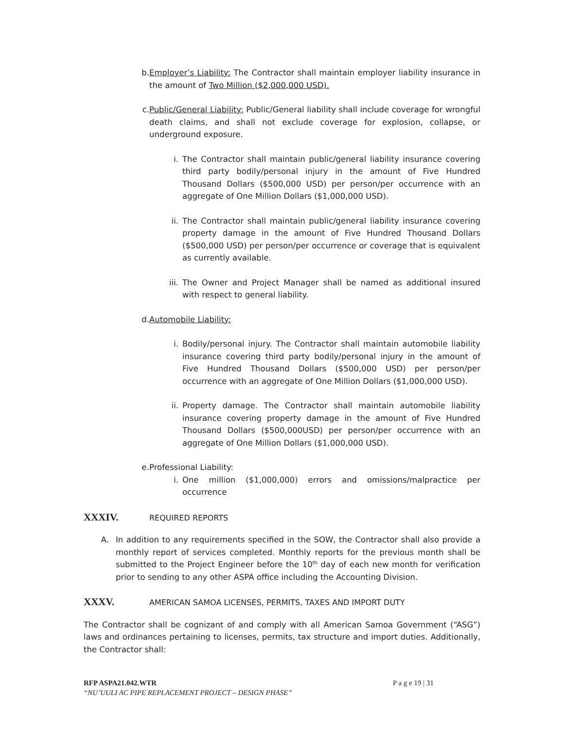b. Employer’s Liability: The Contractor shall maintain employer liability insurance in the amount of Two Million ($2,000,000 USD).
c. Public/General Liability: Public/General liability shall include coverage for wrongful death claims, and shall not exclude coverage for explosion, collapse, or underground exposure.
i. The Contractor shall maintain public/general liability insurance covering third party bodily/personal injury in the amount of Five Hundred Thousand Dollars ($500,000 USD) per person/per occurrence with an aggregate of One Million Dollars ($1,000,000 USD).
ii.
The Contractor shall maintain public/general liability insurance covering property damage in the amount of Five Hundred Thousand Dollars ($500,000 USD) per person/per occurrence or coverage that is equivalent as currently available.
iii.
The Owner and Project Manager shall be named as additional insured with respect to general liability.
d. Automobile Liability:
i. Bodily/personal injury. The Contractor shall maintain automobile liability insurance covering third party bodily/personal injury in the amount of Five Hundred Thousand Dollars ($500,000 USD) per person/per occurrence with an aggregate of One Million Dollars ($1,000,000 USD).
ii.
Property damage. The Contractor shall maintain automobile liability insurance covering property damage in the amount of Five Hundred Thousand Dollars ($500,000USD) per person/per occurrence with an aggregate of One Million Dollars ($1,000,000 USD).
e. Professional Liability:
i. One million ($1,000,000) errors and omissions/malpractice per occurrence
XXXIV. REQUIRED REPORTS
A. In addition to any requirements specified in the SOW, the Contractor shall also provide a monthly report of services completed. Monthly reports for the previous month shall be submitted to the Project Engineer before the 10<sup>th</sup> day of each new month for verification prior to sending to any other ASPA office including the Accounting Division.
XXXV. AMERICAN SAMOA LICENSES, PERMITS, TAXES AND IMPORT DUTY
The Contractor shall be cognizant of and comply with all American Samoa Government (“ASG”) laws and ordinances pertaining to licenses, permits, tax structure and import duties. Additionally, the Contractor shall:
RFP ASPA21.042.WTR P a g e 19 | 31
“NU’UULI AC PIPE REPLACEMENT PROJECT – DESIGN PHASE”